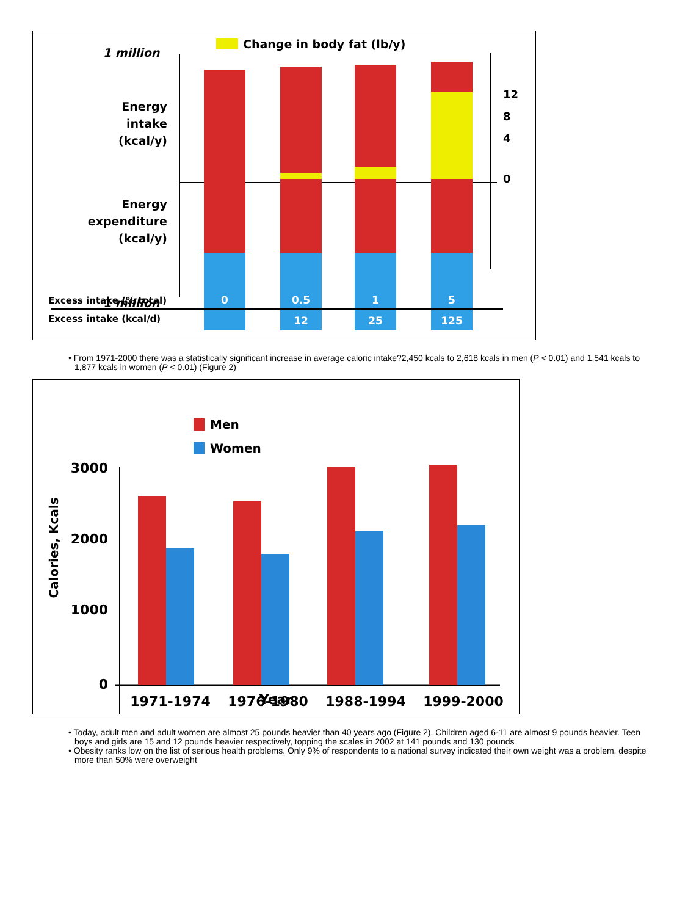Change in body fat (lb/y)
1 million
Energy intake (kcal/y)
Energy expenditure (kcal/y)
1 million
12
8
4
0
Excess intake (% total)
Excess intake (kcal/d)
0
0.5
1
5
12
25
125
• From 1971-2000 there was a statistically significant increase in average caloric intake?2,450 kcals to 2,618 kcals in men (P < 0.01) and 1,541 kcals to 1,877 kcals in women (P < 0.01) (Figure 2)
Men
Women
3000
2000
1000
0
1971-1974
1976-1980
1988-1994
1999-2000
.
Calories, Kcals
Year
• Today, adult men and adult women are almost 25 pounds heavier than 40 years ago (Figure 2). Children aged 6-11 are almost 9 pounds heavier. Teen boys and girls are 15 and 12 pounds heavier respectively, topping the scales in 2002 at 141 pounds and 130 pounds
• Obesity ranks low on the list of serious health problems. Only 9% of respondents to a national survey indicated their own weight was a problem, despite more than 50% were overweight